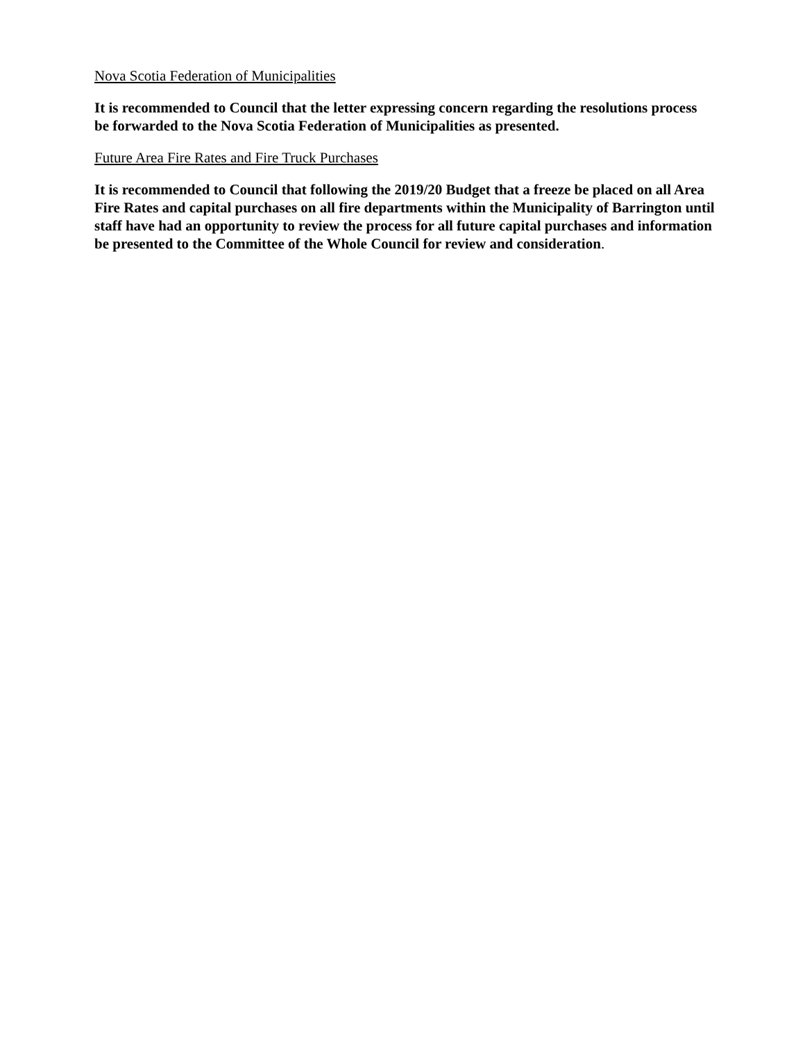Nova Scotia Federation of Municipalities
It is recommended to Council that the letter expressing concern regarding the resolutions process be forwarded to the Nova Scotia Federation of Municipalities as presented.
Future Area Fire Rates and Fire Truck Purchases
It is recommended to Council that following the 2019/20 Budget that a freeze be placed on all Area Fire Rates and capital purchases on all fire departments within the Municipality of Barrington until staff have had an opportunity to review the process for all future capital purchases and information be presented to the Committee of the Whole Council for review and consideration.